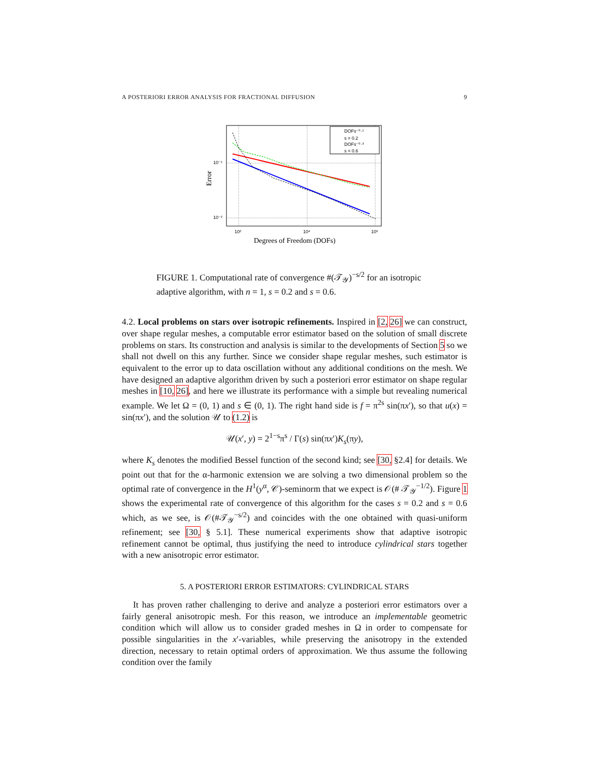A POSTERIORI ERROR ANALYSIS FOR FRACTIONAL DIFFUSION 9
DOFs⁻⁰·¹
s = 0.2
DOFs⁻⁰·³
s = 0.6
10⁻¹
10⁻²
10²
10⁴
10⁶
Degrees of Freedom (DOFs)
Error
FIGURE 1. Computational rate of convergence #(𝒯<sub>𝒴</sub>)<sup>−s/2</sup> for an isotropic adaptive algorithm, with n = 1, s = 0.2 and s = 0.6.
4.2. Local problems on stars over isotropic refinements. Inspired in [2, 26] we can construct, over shape regular meshes, a computable error estimator based on the solution of small discrete problems on stars. Its construction and analysis is similar to the developments of Section 5 so we shall not dwell on this any further. Since we consider shape regular meshes, such estimator is equivalent to the error up to data oscillation without any additional conditions on the mesh. We have designed an adaptive algorithm driven by such a posteriori error estimator on shape regular meshes in [10, 26], and here we illustrate its performance with a simple but revealing numerical example. We let Ω = (0, 1) and s ∈ (0, 1). The right hand side is f = π<sup>2s</sup> sin(πx′), so that u(x) = sin(πx′), and the solution 𝒰 to (1.2) is
𝒰(x′, y) = 2<sup>1−s</sup>π<sup>s</sup> / Γ(s) sin(πx′)K<sub>s</sub>(πy),
where K<sub>s</sub> denotes the modified Bessel function of the second kind; see [30, §2.4] for details. We point out that for the α-harmonic extension we are solving a two dimensional problem so the optimal rate of convergence in the H<sup>1</sup>(y<sup>α</sup>, 𝒞)-seminorm that we expect is 𝒪(# 𝒯<sub>𝒴</sub><sup>−1/2</sup>). Figure 1 shows the experimental rate of convergence of this algorithm for the cases s = 0.2 and s = 0.6 which, as we see, is 𝒪(#𝒯<sub>𝒴</sub><sup>−s/2</sup>) and coincides with the one obtained with quasi-uniform refinement; see [30, § 5.1]. These numerical experiments show that adaptive isotropic refinement cannot be optimal, thus justifying the need to introduce cylindrical stars together with a new anisotropic error estimator.
5. A POSTERIORI ERROR ESTIMATORS: CYLINDRICAL STARS
It has proven rather challenging to derive and analyze a posteriori error estimators over a fairly general anisotropic mesh. For this reason, we introduce an implementable geometric condition which will allow us to consider graded meshes in Ω in order to compensate for possible singularities in the x′-variables, while preserving the anisotropy in the extended direction, necessary to retain optimal orders of approximation. We thus assume the following condition over the family